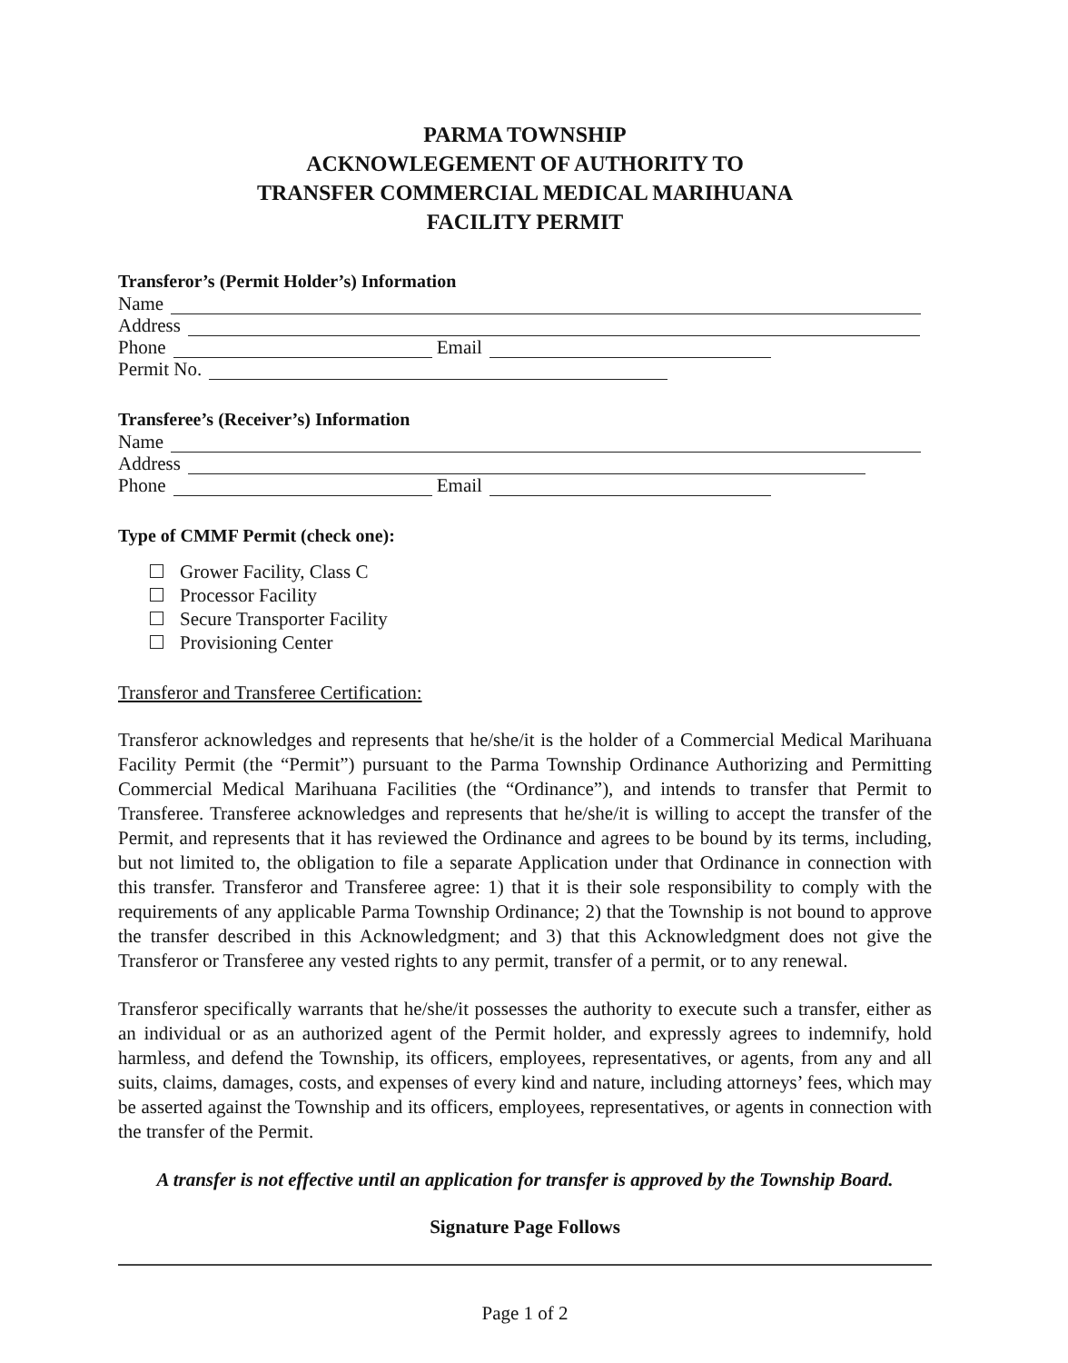PARMA TOWNSHIP
ACKNOWLEGEMENT OF AUTHORITY TO
TRANSFER COMMERCIAL MEDICAL MARIHUANA
FACILITY PERMIT
Transferor’s (Permit Holder’s) Information
Name
Address
Phone Email
Permit No.
Transferee’s (Receiver’s) Information
Name
Address
Phone Email
Type of CMMF Permit (check one):
Grower Facility, Class C
Processor Facility
Secure Transporter Facility
Provisioning Center
Transferor and Transferee Certification:
Transferor acknowledges and represents that he/she/it is the holder of a Commercial Medical Marihuana Facility Permit (the “Permit”) pursuant to the Parma Township Ordinance Authorizing and Permitting Commercial Medical Marihuana Facilities (the “Ordinance”), and intends to transfer that Permit to Transferee. Transferee acknowledges and represents that he/she/it is willing to accept the transfer of the Permit, and represents that it has reviewed the Ordinance and agrees to be bound by its terms, including, but not limited to, the obligation to file a separate Application under that Ordinance in connection with this transfer. Transferor and Transferee agree: 1) that it is their sole responsibility to comply with the requirements of any applicable Parma Township Ordinance; 2) that the Township is not bound to approve the transfer described in this Acknowledgment; and 3) that this Acknowledgment does not give the Transferor or Transferee any vested rights to any permit, transfer of a permit, or to any renewal.
Transferor specifically warrants that he/she/it possesses the authority to execute such a transfer, either as an individual or as an authorized agent of the Permit holder, and expressly agrees to indemnify, hold harmless, and defend the Township, its officers, employees, representatives, or agents, from any and all suits, claims, damages, costs, and expenses of every kind and nature, including attorneys’ fees, which may be asserted against the Township and its officers, employees, representatives, or agents in connection with the transfer of the Permit.
A transfer is not effective until an application for transfer is approved by the Township Board.
Signature Page Follows
Page 1 of 2